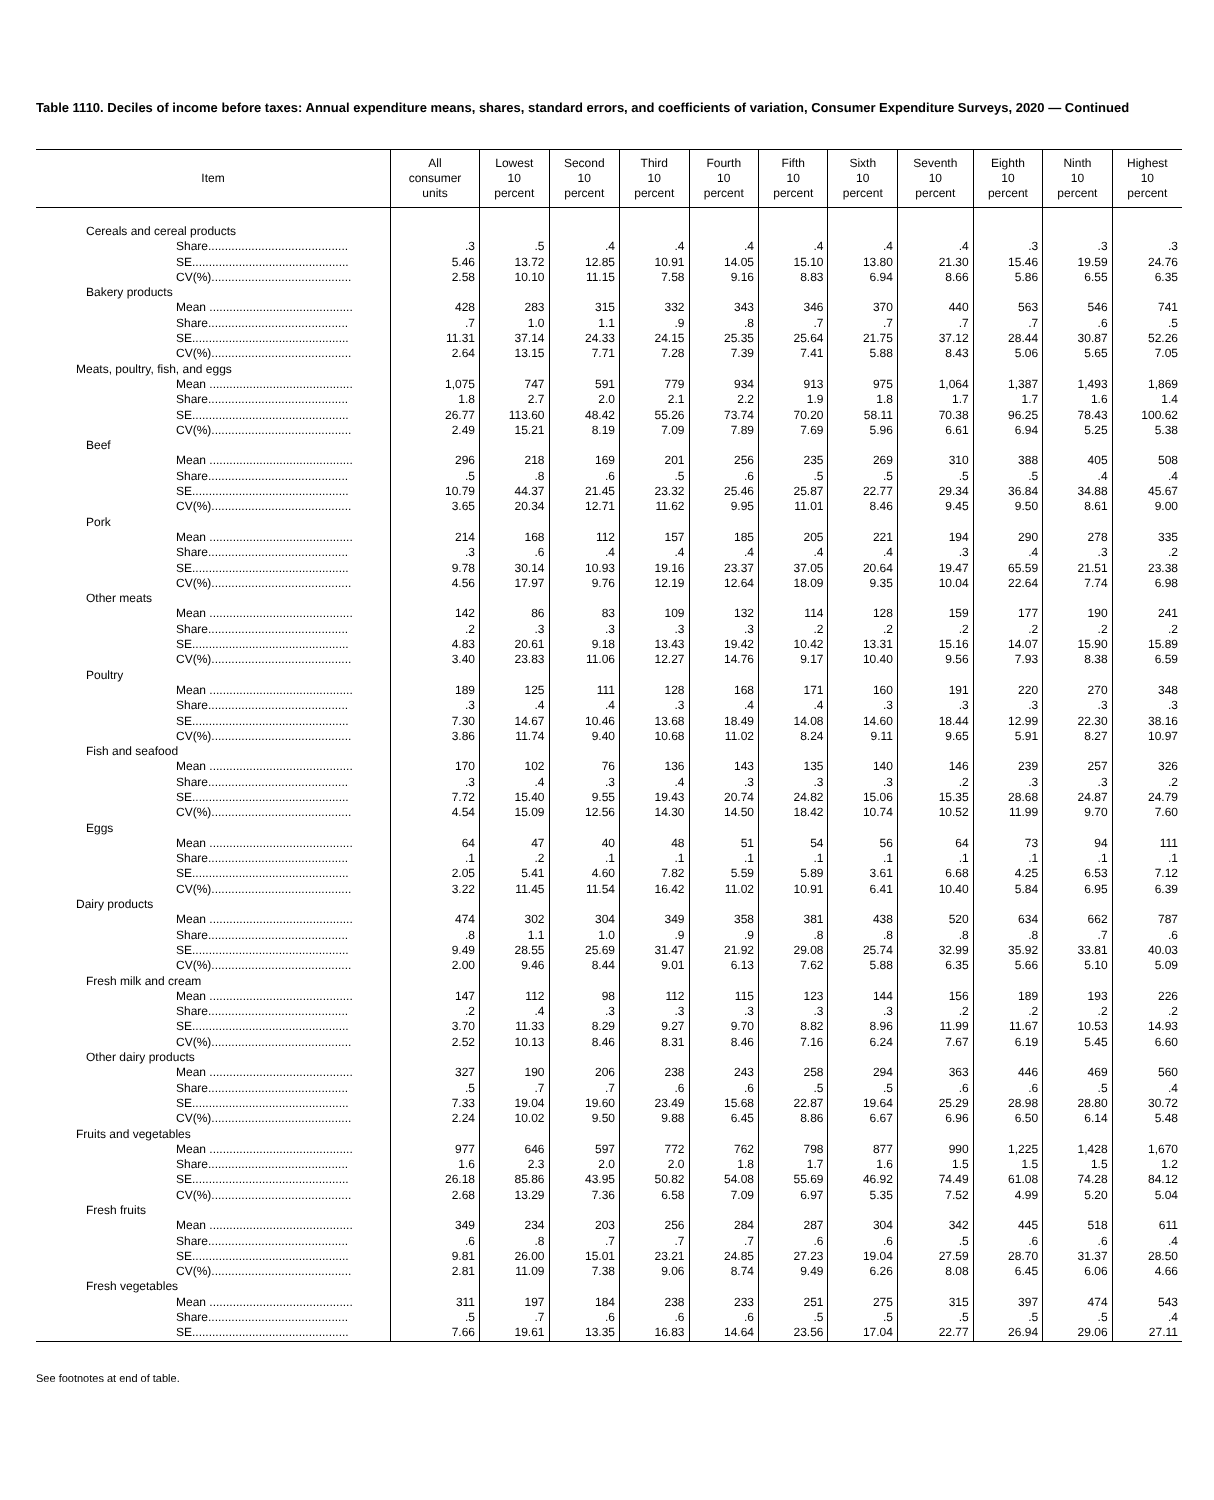Table 1110. Deciles of income before taxes: Annual expenditure means, shares, standard errors, and coefficients of variation, Consumer Expenditure Surveys, 2020 — Continued
| Item | All consumer units | Lowest 10 percent | Second 10 percent | Third 10 percent | Fourth 10 percent | Fifth 10 percent | Sixth 10 percent | Seventh 10 percent | Eighth 10 percent | Ninth 10 percent | Highest 10 percent |
| --- | --- | --- | --- | --- | --- | --- | --- | --- | --- | --- | --- |
| Cereals and cereal products | | | | | | | | | | | |
| Share.......................................... | .3 | .5 | .4 | .4 | .4 | .4 | .4 | .4 | .3 | .3 | .3 |
| SE............................................... | 5.46 | 13.72 | 12.85 | 10.91 | 14.05 | 15.10 | 13.80 | 21.30 | 15.46 | 19.59 | 24.76 |
| CV(%).......................................... | 2.58 | 10.10 | 11.15 | 7.58 | 9.16 | 8.83 | 6.94 | 8.66 | 5.86 | 6.55 | 6.35 |
| Bakery products | | | | | | | | | | | |
| Mean ........................................... | 428 | 283 | 315 | 332 | 343 | 346 | 370 | 440 | 563 | 546 | 741 |
| Share.......................................... | .7 | 1.0 | 1.1 | .9 | .8 | .7 | .7 | .7 | .7 | .6 | .5 |
| SE............................................... | 11.31 | 37.14 | 24.33 | 24.15 | 25.35 | 25.64 | 21.75 | 37.12 | 28.44 | 30.87 | 52.26 |
| CV(%).......................................... | 2.64 | 13.15 | 7.71 | 7.28 | 7.39 | 7.41 | 5.88 | 8.43 | 5.06 | 5.65 | 7.05 |
| Meats, poultry, fish, and eggs | | | | | | | | | | | |
| Mean ........................................... | 1,075 | 747 | 591 | 779 | 934 | 913 | 975 | 1,064 | 1,387 | 1,493 | 1,869 |
| Share.......................................... | 1.8 | 2.7 | 2.0 | 2.1 | 2.2 | 1.9 | 1.8 | 1.7 | 1.7 | 1.6 | 1.4 |
| SE............................................... | 26.77 | 113.60 | 48.42 | 55.26 | 73.74 | 70.20 | 58.11 | 70.38 | 96.25 | 78.43 | 100.62 |
| CV(%).......................................... | 2.49 | 15.21 | 8.19 | 7.09 | 7.89 | 7.69 | 5.96 | 6.61 | 6.94 | 5.25 | 5.38 |
| Beef | | | | | | | | | | | |
| Mean ........................................... | 296 | 218 | 169 | 201 | 256 | 235 | 269 | 310 | 388 | 405 | 508 |
| Share.......................................... | .5 | .8 | .6 | .5 | .6 | .5 | .5 | .5 | .5 | .4 | .4 |
| SE............................................... | 10.79 | 44.37 | 21.45 | 23.32 | 25.46 | 25.87 | 22.77 | 29.34 | 36.84 | 34.88 | 45.67 |
| CV(%).......................................... | 3.65 | 20.34 | 12.71 | 11.62 | 9.95 | 11.01 | 8.46 | 9.45 | 9.50 | 8.61 | 9.00 |
| Pork | | | | | | | | | | | |
| Mean ........................................... | 214 | 168 | 112 | 157 | 185 | 205 | 221 | 194 | 290 | 278 | 335 |
| Share.......................................... | .3 | .6 | .4 | .4 | .4 | .4 | .4 | .3 | .4 | .3 | .2 |
| SE............................................... | 9.78 | 30.14 | 10.93 | 19.16 | 23.37 | 37.05 | 20.64 | 19.47 | 65.59 | 21.51 | 23.38 |
| CV(%).......................................... | 4.56 | 17.97 | 9.76 | 12.19 | 12.64 | 18.09 | 9.35 | 10.04 | 22.64 | 7.74 | 6.98 |
| Other meats | | | | | | | | | | | |
| Mean ........................................... | 142 | 86 | 83 | 109 | 132 | 114 | 128 | 159 | 177 | 190 | 241 |
| Share.......................................... | .2 | .3 | .3 | .3 | .3 | .2 | .2 | .2 | .2 | .2 | .2 |
| SE............................................... | 4.83 | 20.61 | 9.18 | 13.43 | 19.42 | 10.42 | 13.31 | 15.16 | 14.07 | 15.90 | 15.89 |
| CV(%).......................................... | 3.40 | 23.83 | 11.06 | 12.27 | 14.76 | 9.17 | 10.40 | 9.56 | 7.93 | 8.38 | 6.59 |
| Poultry | | | | | | | | | | | |
| Mean ........................................... | 189 | 125 | 111 | 128 | 168 | 171 | 160 | 191 | 220 | 270 | 348 |
| Share.......................................... | .3 | .4 | .4 | .3 | .4 | .4 | .3 | .3 | .3 | .3 | .3 |
| SE............................................... | 7.30 | 14.67 | 10.46 | 13.68 | 18.49 | 14.08 | 14.60 | 18.44 | 12.99 | 22.30 | 38.16 |
| CV(%).......................................... | 3.86 | 11.74 | 9.40 | 10.68 | 11.02 | 8.24 | 9.11 | 9.65 | 5.91 | 8.27 | 10.97 |
| Fish and seafood | | | | | | | | | | | |
| Mean ........................................... | 170 | 102 | 76 | 136 | 143 | 135 | 140 | 146 | 239 | 257 | 326 |
| Share.......................................... | .3 | .4 | .3 | .4 | .3 | .3 | .3 | .2 | .3 | .3 | .2 |
| SE............................................... | 7.72 | 15.40 | 9.55 | 19.43 | 20.74 | 24.82 | 15.06 | 15.35 | 28.68 | 24.87 | 24.79 |
| CV(%).......................................... | 4.54 | 15.09 | 12.56 | 14.30 | 14.50 | 18.42 | 10.74 | 10.52 | 11.99 | 9.70 | 7.60 |
| Eggs | | | | | | | | | | | |
| Mean ........................................... | 64 | 47 | 40 | 48 | 51 | 54 | 56 | 64 | 73 | 94 | 111 |
| Share.......................................... | .1 | .2 | .1 | .1 | .1 | .1 | .1 | .1 | .1 | .1 | .1 |
| SE............................................... | 2.05 | 5.41 | 4.60 | 7.82 | 5.59 | 5.89 | 3.61 | 6.68 | 4.25 | 6.53 | 7.12 |
| CV(%).......................................... | 3.22 | 11.45 | 11.54 | 16.42 | 11.02 | 10.91 | 6.41 | 10.40 | 5.84 | 6.95 | 6.39 |
| Dairy products | | | | | | | | | | | |
| Mean ........................................... | 474 | 302 | 304 | 349 | 358 | 381 | 438 | 520 | 634 | 662 | 787 |
| Share.......................................... | .8 | 1.1 | 1.0 | .9 | .9 | .8 | .8 | .8 | .8 | .7 | .6 |
| SE............................................... | 9.49 | 28.55 | 25.69 | 31.47 | 21.92 | 29.08 | 25.74 | 32.99 | 35.92 | 33.81 | 40.03 |
| CV(%).......................................... | 2.00 | 9.46 | 8.44 | 9.01 | 6.13 | 7.62 | 5.88 | 6.35 | 5.66 | 5.10 | 5.09 |
| Fresh milk and cream | | | | | | | | | | | |
| Mean ........................................... | 147 | 112 | 98 | 112 | 115 | 123 | 144 | 156 | 189 | 193 | 226 |
| Share.......................................... | .2 | .4 | .3 | .3 | .3 | .3 | .3 | .2 | .2 | .2 | .2 |
| SE............................................... | 3.70 | 11.33 | 8.29 | 9.27 | 9.70 | 8.82 | 8.96 | 11.99 | 11.67 | 10.53 | 14.93 |
| CV(%).......................................... | 2.52 | 10.13 | 8.46 | 8.31 | 8.46 | 7.16 | 6.24 | 7.67 | 6.19 | 5.45 | 6.60 |
| Other dairy products | | | | | | | | | | | |
| Mean ........................................... | 327 | 190 | 206 | 238 | 243 | 258 | 294 | 363 | 446 | 469 | 560 |
| Share.......................................... | .5 | .7 | .7 | .6 | .6 | .5 | .5 | .6 | .6 | .5 | .4 |
| SE............................................... | 7.33 | 19.04 | 19.60 | 23.49 | 15.68 | 22.87 | 19.64 | 25.29 | 28.98 | 28.80 | 30.72 |
| CV(%).......................................... | 2.24 | 10.02 | 9.50 | 9.88 | 6.45 | 8.86 | 6.67 | 6.96 | 6.50 | 6.14 | 5.48 |
| Fruits and vegetables | | | | | | | | | | | |
| Mean ........................................... | 977 | 646 | 597 | 772 | 762 | 798 | 877 | 990 | 1,225 | 1,428 | 1,670 |
| Share.......................................... | 1.6 | 2.3 | 2.0 | 2.0 | 1.8 | 1.7 | 1.6 | 1.5 | 1.5 | 1.5 | 1.2 |
| SE............................................... | 26.18 | 85.86 | 43.95 | 50.82 | 54.08 | 55.69 | 46.92 | 74.49 | 61.08 | 74.28 | 84.12 |
| CV(%).......................................... | 2.68 | 13.29 | 7.36 | 6.58 | 7.09 | 6.97 | 5.35 | 7.52 | 4.99 | 5.20 | 5.04 |
| Fresh fruits | | | | | | | | | | | |
| Mean ........................................... | 349 | 234 | 203 | 256 | 284 | 287 | 304 | 342 | 445 | 518 | 611 |
| Share.......................................... | .6 | .8 | .7 | .7 | .7 | .6 | .6 | .5 | .6 | .6 | .4 |
| SE............................................... | 9.81 | 26.00 | 15.01 | 23.21 | 24.85 | 27.23 | 19.04 | 27.59 | 28.70 | 31.37 | 28.50 |
| CV(%).......................................... | 2.81 | 11.09 | 7.38 | 9.06 | 8.74 | 9.49 | 6.26 | 8.08 | 6.45 | 6.06 | 4.66 |
| Fresh vegetables | | | | | | | | | | | |
| Mean ........................................... | 311 | 197 | 184 | 238 | 233 | 251 | 275 | 315 | 397 | 474 | 543 |
| Share.......................................... | .5 | .7 | .6 | .6 | .6 | .5 | .5 | .5 | .5 | .5 | .4 |
| SE............................................... | 7.66 | 19.61 | 13.35 | 16.83 | 14.64 | 23.56 | 17.04 | 22.77 | 26.94 | 29.06 | 27.11 |
See footnotes at end of table.